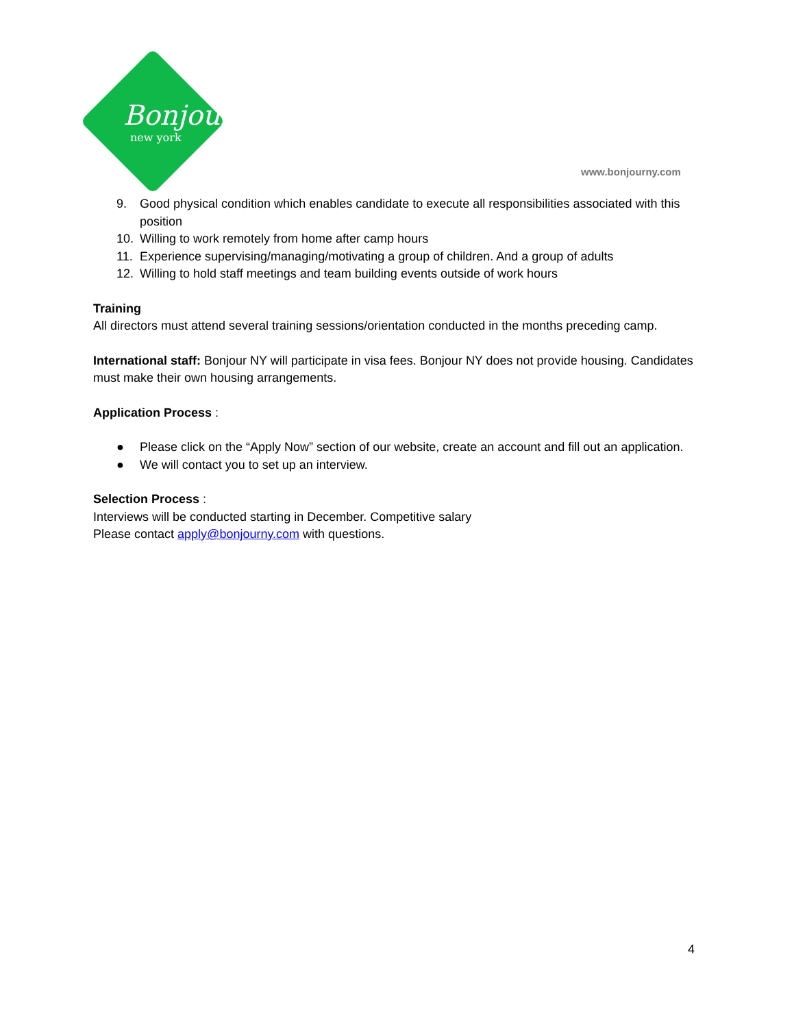Bonjour
new york
www.bonjourny.com
9. Good physical condition which enables candidate to execute all responsibilities associated with this position
10. Willing to work remotely from home after camp hours
11. Experience supervising/managing/motivating a group of children. And a group of adults
12. Willing to hold staff meetings and team building events outside of work hours
Training
All directors must attend several training sessions/orientation conducted in the months preceding camp.
International staff: Bonjour NY will participate in visa fees. Bonjour NY does not provide housing. Candidates must make their own housing arrangements.
Application Process :
● Please click on the “Apply Now” section of our website, create an account and fill out an application.
● We will contact you to set up an interview.
Selection Process :
Interviews will be conducted starting in December. Competitive salary
Please contact apply@bonjourny.com with questions.
4